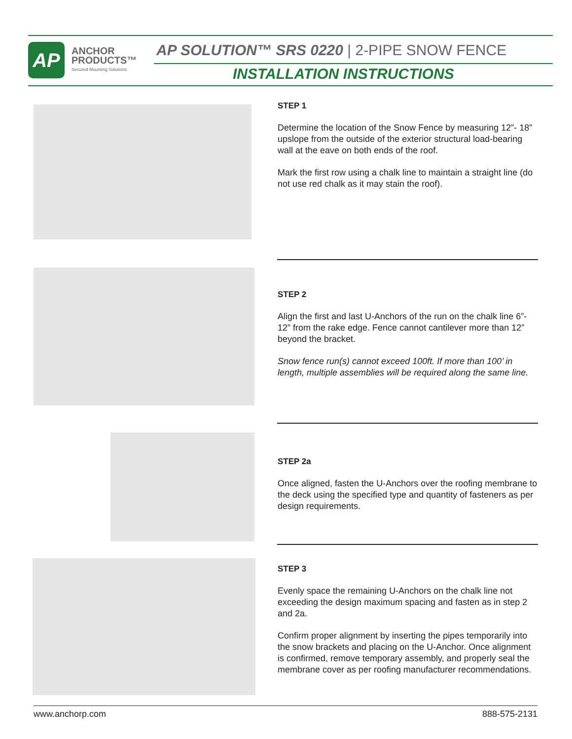AP
ANCHOR
PRODUCTS™
Secured Mounting Solutions
AP SOLUTION™ SRS 0220 | 2-PIPE SNOW FENCE
INSTALLATION INSTRUCTIONS
STEP 1
Determine the location of the Snow Fence by measuring 12”- 18” upslope from the outside of the exterior structural load-bearing wall at the eave on both ends of the roof.
Mark the first row using a chalk line to maintain a straight line (do not use red chalk as it may stain the roof).
STEP 2
Align the first and last U-Anchors of the run on the chalk line 6”- 12” from the rake edge. Fence cannot cantilever more than 12” beyond the bracket.
Snow fence run(s) cannot exceed 100ft. If more than 100’ in length, multiple assemblies will be required along the same line.
STEP 2a
Once aligned, fasten the U-Anchors over the roofing membrane to the deck using the specified type and quantity of fasteners as per design requirements.
STEP 3
Evenly space the remaining U-Anchors on the chalk line not exceeding the design maximum spacing and fasten as in step 2 and 2a.
Confirm proper alignment by inserting the pipes temporarily into the snow brackets and placing on the U-Anchor. Once alignment is confirmed, remove temporary assembly, and properly seal the membrane cover as per roofing manufacturer recommendations.
www.anchorp.com 888-575-2131